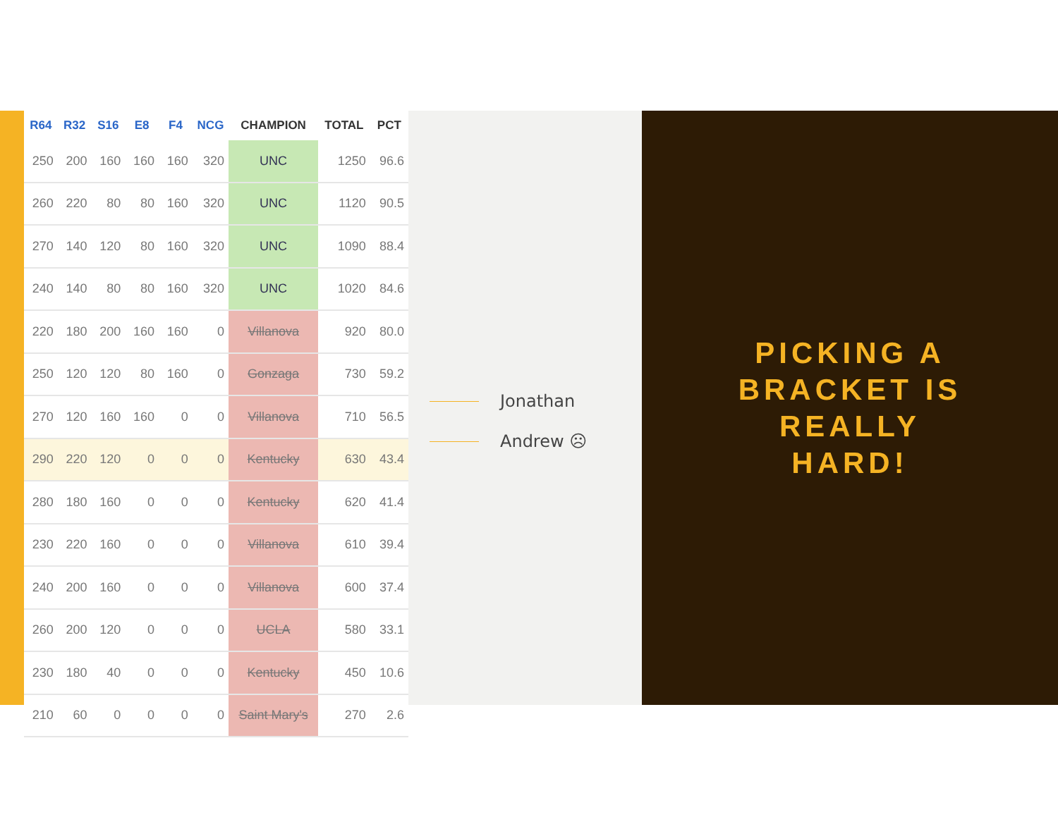| R64 | R32 | S16 | E8 | F4 | NCG | CHAMPION | TOTAL | PCT |
| --- | --- | --- | --- | --- | --- | --- | --- | --- |
| 250 | 200 | 160 | 160 | 160 | 320 | UNC | 1250 | 96.6 |
| 260 | 220 | 80 | 80 | 160 | 320 | UNC | 1120 | 90.5 |
| 270 | 140 | 120 | 80 | 160 | 320 | UNC | 1090 | 88.4 |
| 240 | 140 | 80 | 80 | 160 | 320 | UNC | 1020 | 84.6 |
| 220 | 180 | 200 | 160 | 160 | 0 | Villanova | 920 | 80.0 |
| 250 | 120 | 120 | 80 | 160 | 0 | Gonzaga | 730 | 59.2 |
| 270 | 120 | 160 | 160 | 0 | 0 | Villanova | 710 | 56.5 |
| 290 | 220 | 120 | 0 | 0 | 0 | Kentucky | 630 | 43.4 |
| 280 | 180 | 160 | 0 | 0 | 0 | Kentucky | 620 | 41.4 |
| 230 | 220 | 160 | 0 | 0 | 0 | Villanova | 610 | 39.4 |
| 240 | 200 | 160 | 0 | 0 | 0 | Villanova | 600 | 37.4 |
| 260 | 200 | 120 | 0 | 0 | 0 | UCLA | 580 | 33.1 |
| 230 | 180 | 40 | 0 | 0 | 0 | Kentucky | 450 | 10.6 |
| 210 | 60 | 0 | 0 | 0 | 0 | Saint Mary's | 270 | 2.6 |
Jonathan
Andrew ☹
PICKING A
BRACKET IS
REALLY
HARD!